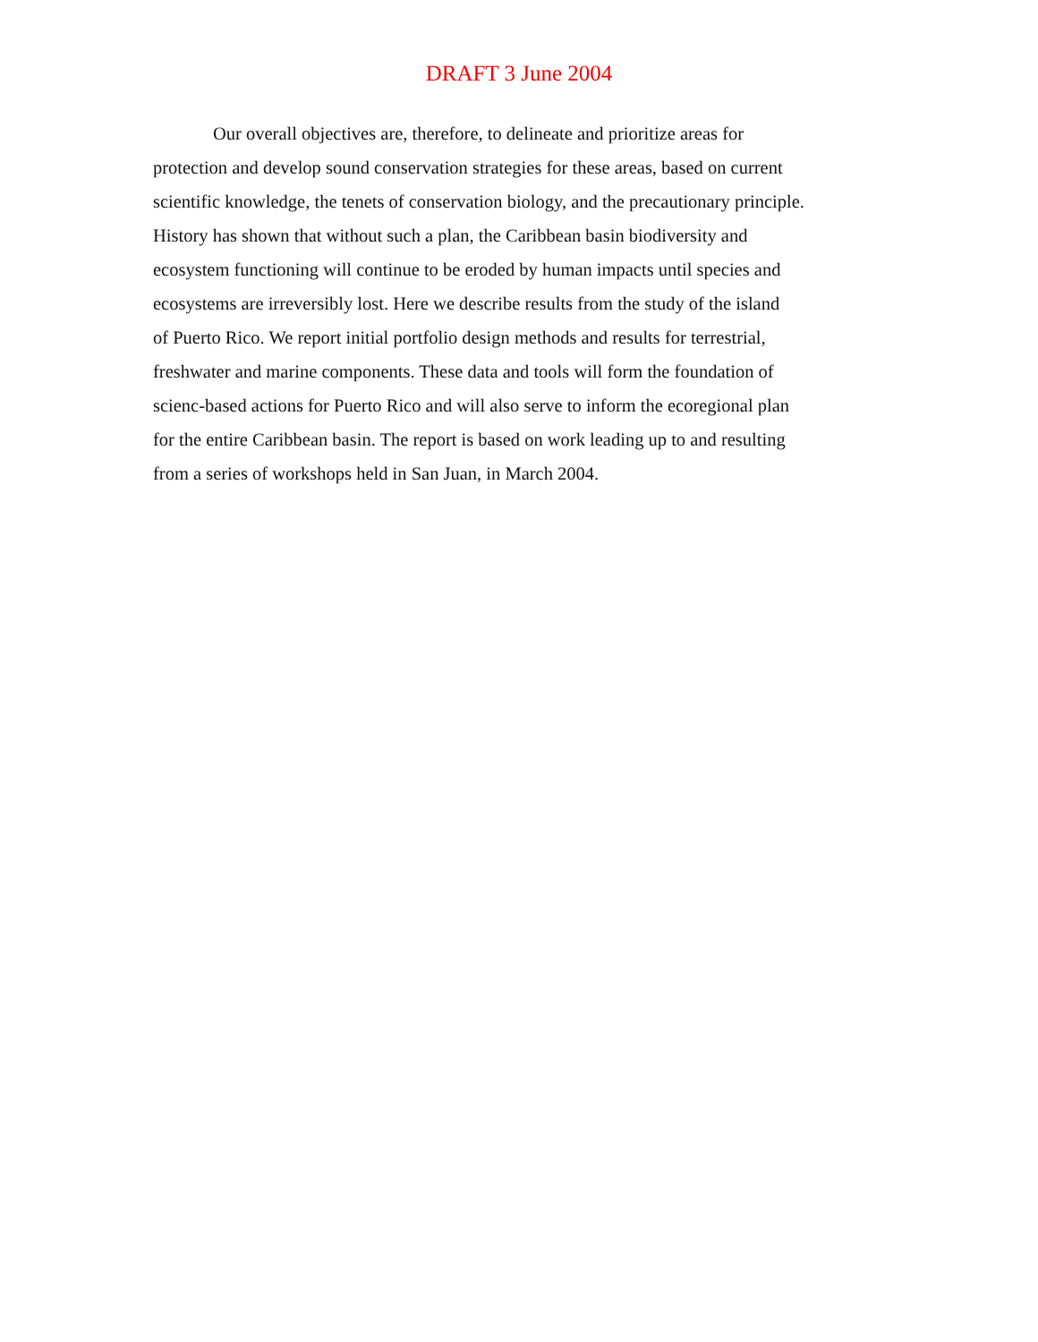DRAFT 3 June 2004
Our overall objectives are, therefore, to delineate and prioritize areas for
protection and develop sound conservation strategies for these areas, based on current
scientific knowledge, the tenets of conservation biology, and the precautionary principle.
History has shown that without such a plan, the Caribbean basin biodiversity and
ecosystem functioning will continue to be eroded by human impacts until species and
ecosystems are irreversibly lost. Here we describe results from the study of the island
of Puerto Rico. We report initial portfolio design methods and results for terrestrial,
freshwater and marine components. These data and tools will form the foundation of
scienc-based actions for Puerto Rico and will also serve to inform the ecoregional plan
for the entire Caribbean basin. The report is based on work leading up to and resulting
from a series of workshops held in San Juan, in March 2004.